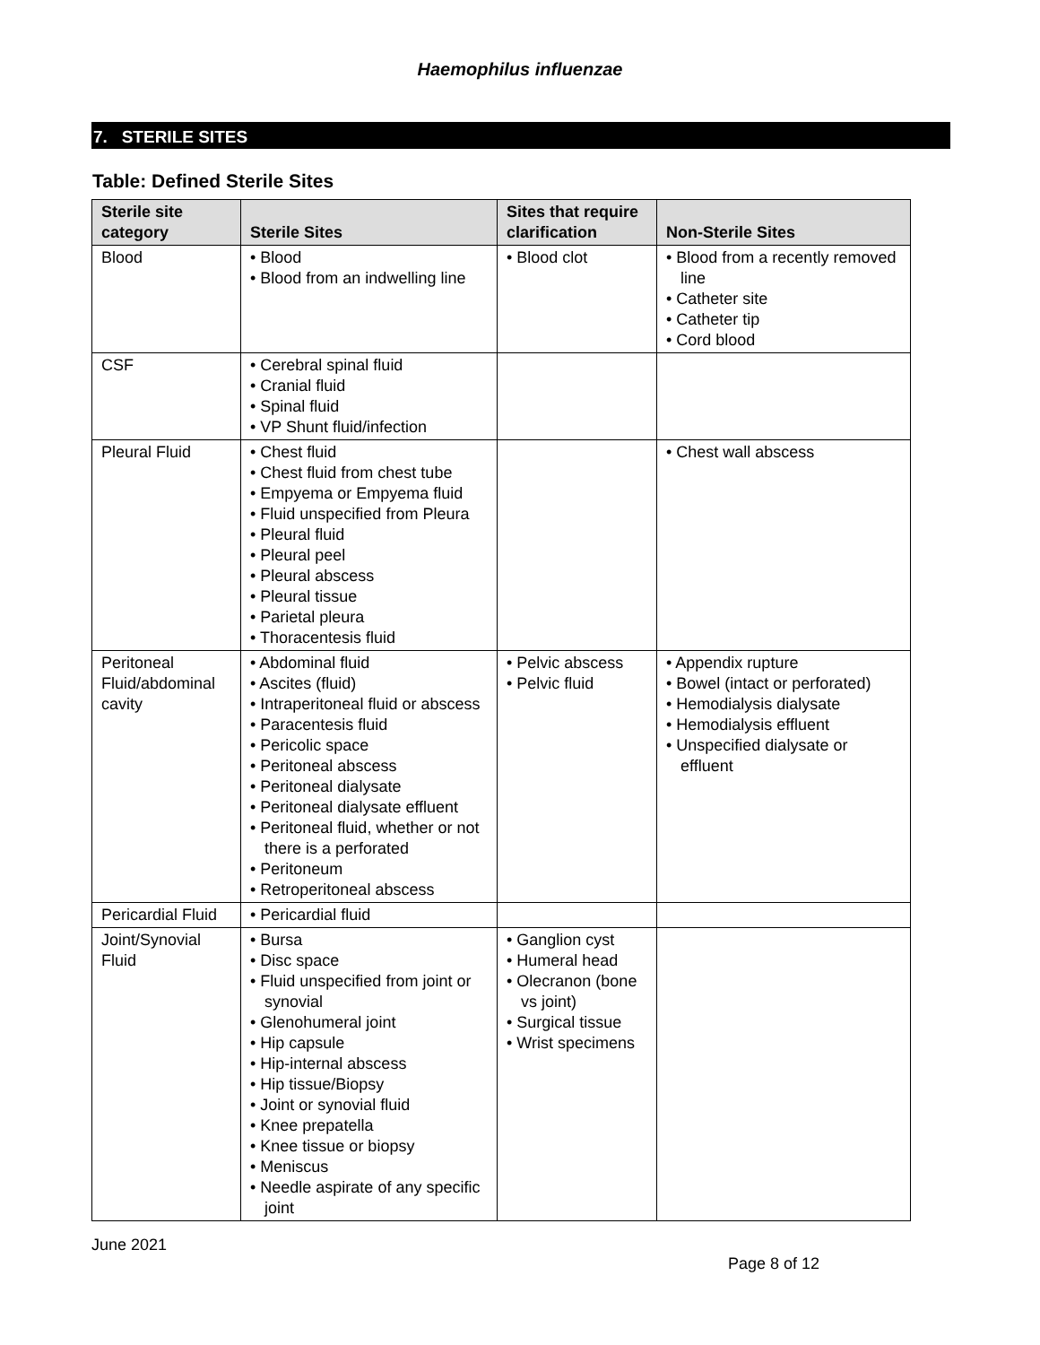Haemophilus influenzae
7. STERILE SITES
Table: Defined Sterile Sites
| Sterile site category | Sterile Sites | Sites that require clarification | Non-Sterile Sites |
| --- | --- | --- | --- |
| Blood | • Blood • Blood from an indwelling line | • Blood clot | • Blood from a recently removed line • Catheter site • Catheter tip • Cord blood |
| CSF | • Cerebral spinal fluid • Cranial fluid • Spinal fluid • VP Shunt fluid/infection | | |
| Pleural Fluid | • Chest fluid • Chest fluid from chest tube • Empyema or Empyema fluid • Fluid unspecified from Pleura • Pleural fluid • Pleural peel • Pleural abscess • Pleural tissue • Parietal pleura • Thoracentesis fluid | | • Chest wall abscess |
| Peritoneal Fluid/abdominal cavity | • Abdominal fluid • Ascites (fluid) • Intraperitoneal fluid or abscess • Paracentesis fluid • Pericolic space • Peritoneal abscess • Peritoneal dialysate • Peritoneal dialysate effluent • Peritoneal fluid, whether or not there is a perforated • Peritoneum • Retroperitoneal abscess | • Pelvic abscess • Pelvic fluid | • Appendix rupture • Bowel (intact or perforated) • Hemodialysis dialysate • Hemodialysis effluent • Unspecified dialysate or effluent |
| Pericardial Fluid | • Pericardial fluid | | |
| Joint/Synovial Fluid | • Bursa • Disc space • Fluid unspecified from joint or synovial • Glenohumeral joint • Hip capsule • Hip-internal abscess • Hip tissue/Biopsy • Joint or synovial fluid • Knee prepatella • Knee tissue or biopsy • Meniscus • Needle aspirate of any specific joint | • Ganglion cyst • Humeral head • Olecranon (bone vs joint) • Surgical tissue • Wrist specimens | |
June 2021
Page 8 of 12